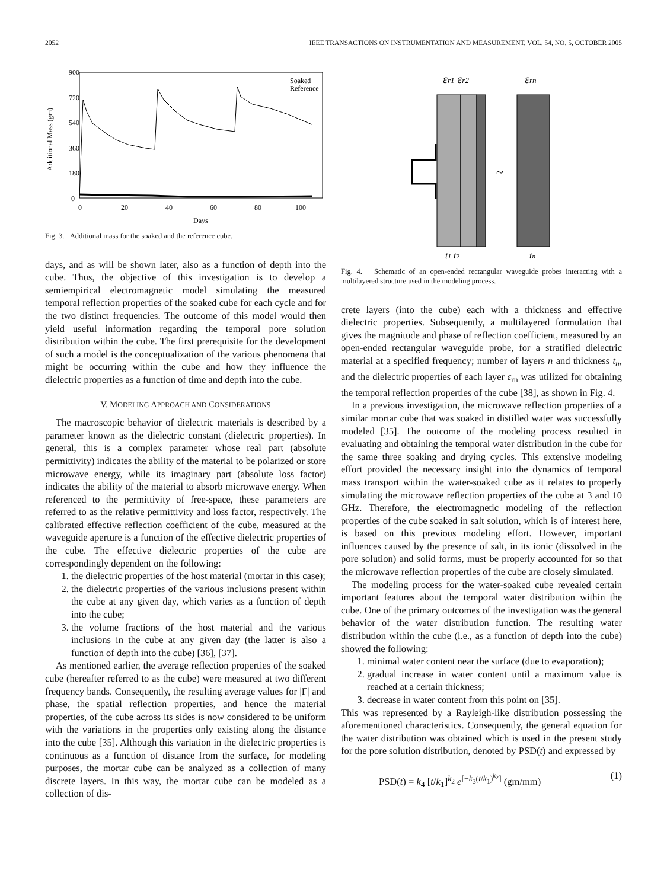2052 IEEE TRANSACTIONS ON INSTRUMENTATION AND MEASUREMENT, VOL. 54, NO. 5, OCTOBER 2005
900
720
540
360
180
0
0
20
40
60
80
100
Days
Additional Mass (gm)
Soaked
Reference
Fig. 3. Additional mass for the soaked and the reference cube.
days, and as will be shown later, also as a function of depth into the cube. Thus, the objective of this investigation is to develop a semiempirical electromagnetic model simulating the measured temporal reflection properties of the soaked cube for each cycle and for the two distinct frequencies. The outcome of this model would then yield useful information regarding the temporal pore solution distribution within the cube. The first prerequisite for the development of such a model is the conceptualization of the various phenomena that might be occurring within the cube and how they influence the dielectric properties as a function of time and depth into the cube.
V. MODELING APPROACH AND CONSIDERATIONS
The macroscopic behavior of dielectric materials is described by a parameter known as the dielectric constant (dielectric properties). In general, this is a complex parameter whose real part (absolute permittivity) indicates the ability of the material to be polarized or store microwave energy, while its imaginary part (absolute loss factor) indicates the ability of the material to absorb microwave energy. When referenced to the permittivity of free-space, these parameters are referred to as the relative permittivity and loss factor, respectively. The calibrated effective reflection coefficient of the cube, measured at the waveguide aperture is a function of the effective dielectric properties of the cube. The effective dielectric properties of the cube are correspondingly dependent on the following:
1. the dielectric properties of the host material (mortar in this case);
2. the dielectric properties of the various inclusions present within the cube at any given day, which varies as a function of depth into the cube;
3. the volume fractions of the host material and the various inclusions in the cube at any given day (the latter is also a function of depth into the cube) [36], [37].
As mentioned earlier, the average reflection properties of the soaked cube (hereafter referred to as the cube) were measured at two different frequency bands. Consequently, the resulting average values for |Γ| and phase, the spatial reflection properties, and hence the material properties, of the cube across its sides is now considered to be uniform with the variations in the properties only existing along the distance into the cube [35]. Although this variation in the dielectric properties is continuous as a function of distance from the surface, for modeling purposes, the mortar cube can be analyzed as a collection of many discrete layers. In this way, the mortar cube can be modeled as a collection of dis-
εr1 εr2
εrn
~
t1 t2
tn
Fig. 4. Schematic of an open-ended rectangular waveguide probes interacting with a multilayered structure used in the modeling process.
crete layers (into the cube) each with a thickness and effective dielectric properties. Subsequently, a multilayered formulation that gives the magnitude and phase of reflection coefficient, measured by an open-ended rectangular waveguide probe, for a stratified dielectric material at a specified frequency; number of layers n and thickness t<sub>n</sub>, and the dielectric properties of each layer ε<sub>rn</sub> was utilized for obtaining the temporal reflection properties of the cube [38], as shown in Fig. 4.
In a previous investigation, the microwave reflection properties of a similar mortar cube that was soaked in distilled water was successfully modeled [35]. The outcome of the modeling process resulted in evaluating and obtaining the temporal water distribution in the cube for the same three soaking and drying cycles. This extensive modeling effort provided the necessary insight into the dynamics of temporal mass transport within the water-soaked cube as it relates to properly simulating the microwave reflection properties of the cube at 3 and 10 GHz. Therefore, the electromagnetic modeling of the reflection properties of the cube soaked in salt solution, which is of interest here, is based on this previous modeling effort. However, important influences caused by the presence of salt, in its ionic (dissolved in the pore solution) and solid forms, must be properly accounted for so that the microwave reflection properties of the cube are closely simulated.
The modeling process for the water-soaked cube revealed certain important features about the temporal water distribution within the cube. One of the primary outcomes of the investigation was the general behavior of the water distribution function. The resulting water distribution within the cube (i.e., as a function of depth into the cube) showed the following:
1. minimal water content near the surface (due to evaporation);
2. gradual increase in water content until a maximum value is reached at a certain thickness;
3. decrease in water content from this point on [35].
This was represented by a Rayleigh-like distribution possessing the aforementioned characteristics. Consequently, the general equation for the water distribution was obtained which is used in the present study for the pore solution distribution, denoted by PSD(t) and expressed by
PSD(t) = k<sub>4</sub> [t/k<sub>1</sub>]<sup>k<sub>2</sub></sup> e<sup>[−k<sub>3</sub>(t/k<sub>1</sub>)<sup>k<sub>2</sub></sup>]</sup> (gm/mm) (1)